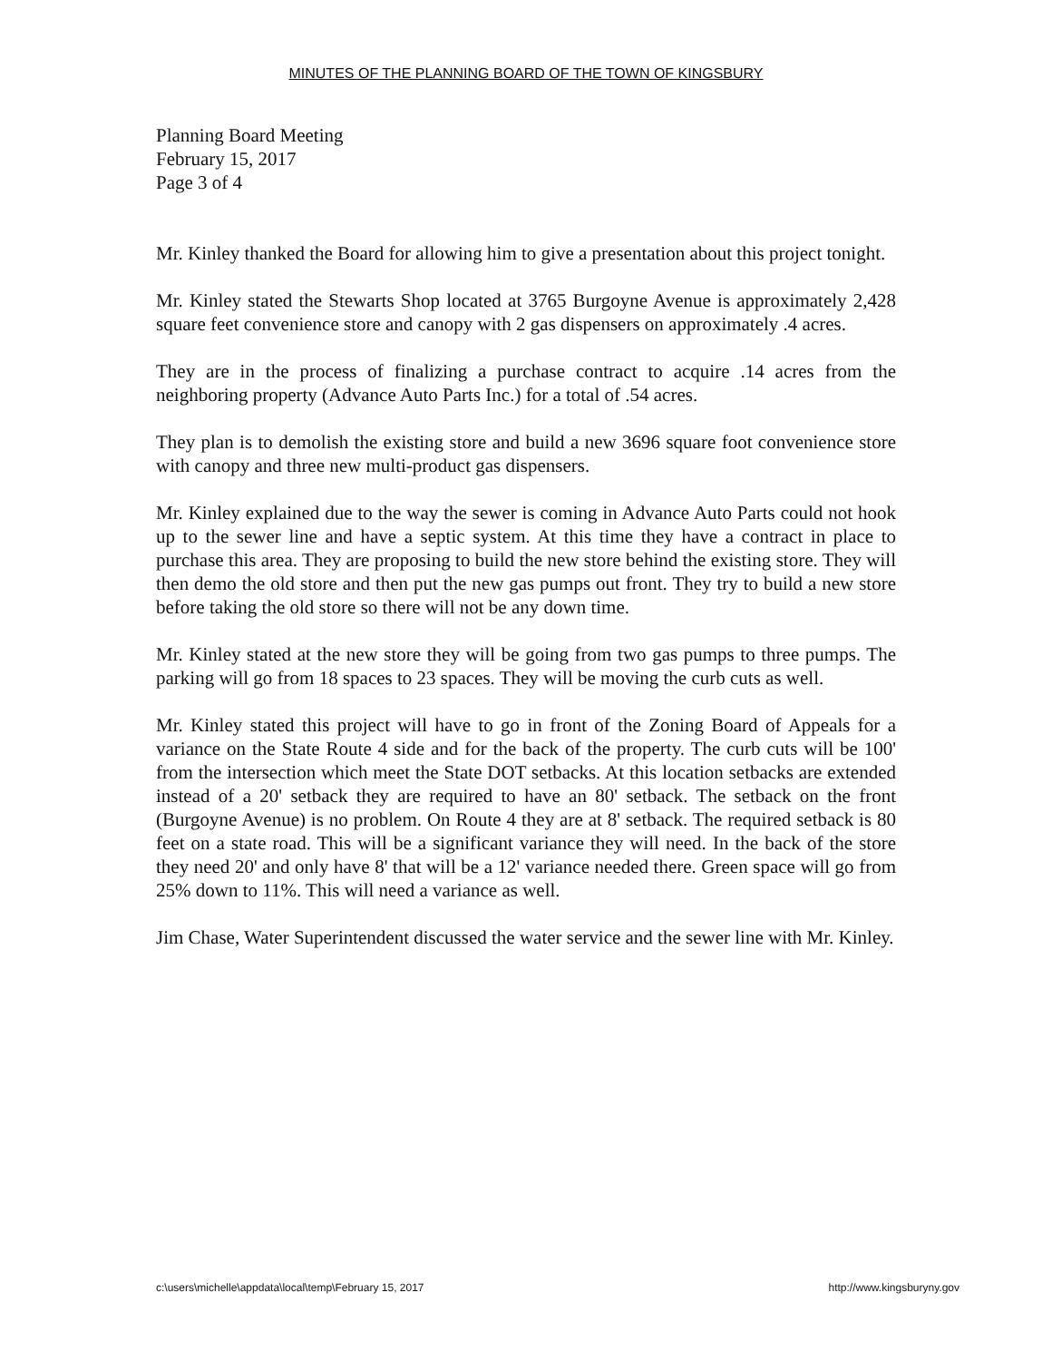MINUTES OF THE PLANNING BOARD OF THE TOWN OF KINGSBURY
Planning Board Meeting
February 15, 2017
Page 3 of 4
Mr. Kinley thanked the Board for allowing him to give a presentation about this project tonight.
Mr. Kinley stated the Stewarts Shop located at 3765 Burgoyne Avenue is approximately 2,428 square feet convenience store and canopy with 2 gas dispensers on approximately .4 acres.
They are in the process of finalizing a purchase contract to acquire .14 acres from the neighboring property (Advance Auto Parts Inc.) for a total of .54 acres.
They plan is to demolish the existing store and build a new 3696 square foot convenience store with canopy and three new multi-product gas dispensers.
Mr. Kinley explained due to the way the sewer is coming in Advance Auto Parts could not hook up to the sewer line and have a septic system. At this time they have a contract in place to purchase this area. They are proposing to build the new store behind the existing store. They will then demo the old store and then put the new gas pumps out front. They try to build a new store before taking the old store so there will not be any down time.
Mr. Kinley stated at the new store they will be going from two gas pumps to three pumps. The parking will go from 18 spaces to 23 spaces. They will be moving the curb cuts as well.
Mr. Kinley stated this project will have to go in front of the Zoning Board of Appeals for a variance on the State Route 4 side and for the back of the property. The curb cuts will be 100' from the intersection which meet the State DOT setbacks. At this location setbacks are extended instead of a 20' setback they are required to have an 80' setback. The setback on the front (Burgoyne Avenue) is no problem. On Route 4 they are at 8' setback. The required setback is 80 feet on a state road. This will be a significant variance they will need. In the back of the store they need 20' and only have 8' that will be a 12' variance needed there. Green space will go from 25% down to 11%. This will need a variance as well.
Jim Chase, Water Superintendent discussed the water service and the sewer line with Mr. Kinley.
c:\users\michelle\appdata\local\temp\February 15, 2017 http://www.kingsburyny.gov